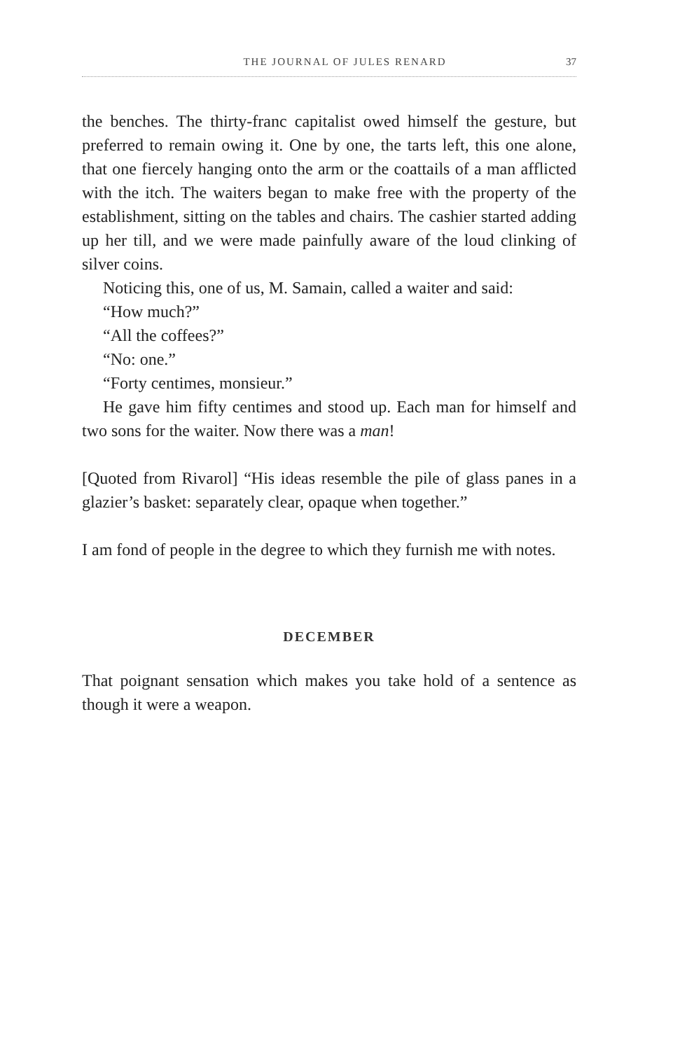THE JOURNAL OF JULES RENARD 37
the benches. The thirty-franc capitalist owed himself the gesture, but preferred to remain owing it. One by one, the tarts left, this one alone, that one fiercely hanging onto the arm or the coattails of a man afflicted with the itch. The waiters began to make free with the property of the establishment, sitting on the tables and chairs. The cashier started adding up her till, and we were made painfully aware of the loud clinking of silver coins.
Noticing this, one of us, M. Samain, called a waiter and said:
“How much?”
“All the coffees?”
“No: one.”
“Forty centimes, monsieur.”
He gave him fifty centimes and stood up. Each man for himself and two sons for the waiter. Now there was a man!
[Quoted from Rivarol] “His ideas resemble the pile of glass panes in a glazier’s basket: separately clear, opaque when together.”
I am fond of people in the degree to which they furnish me with notes.
DECEMBER
That poignant sensation which makes you take hold of a sentence as though it were a weapon.